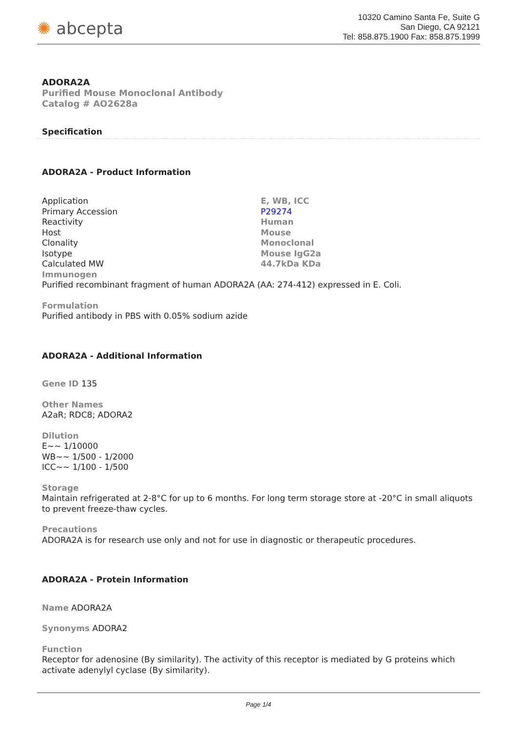✺ abcepta
10320 Camino Santa Fe, Suite G
San Diego, CA 92121
Tel: 858.875.1900 Fax: 858.875.1999
ADORA2A
Purified Mouse Monoclonal Antibody
Catalog # AO2628a
Specification
ADORA2A - Product Information
| Application | E, WB, ICC |
| Primary Accession | P29274 |
| Reactivity | Human |
| Host | Mouse |
| Clonality | Monoclonal |
| Isotype | Mouse IgG2a |
| Calculated MW | 44.7kDa KDa |
Immunogen
Purified recombinant fragment of human ADORA2A (AA: 274-412) expressed in E. Coli.
Formulation
Purified antibody in PBS with 0.05% sodium azide
ADORA2A - Additional Information
Gene ID 135
Other Names
A2aR; RDC8; ADORA2
Dilution
E~~ 1/10000
WB~~ 1/500 - 1/2000
ICC~~ 1/100 - 1/500
Storage
Maintain refrigerated at 2-8°C for up to 6 months. For long term storage store at -20°C in small aliquots to prevent freeze-thaw cycles.
Precautions
ADORA2A is for research use only and not for use in diagnostic or therapeutic procedures.
ADORA2A - Protein Information
Name ADORA2A
Synonyms ADORA2
Function
Receptor for adenosine (By similarity). The activity of this receptor is mediated by G proteins which activate adenylyl cyclase (By similarity).
Page 1/4